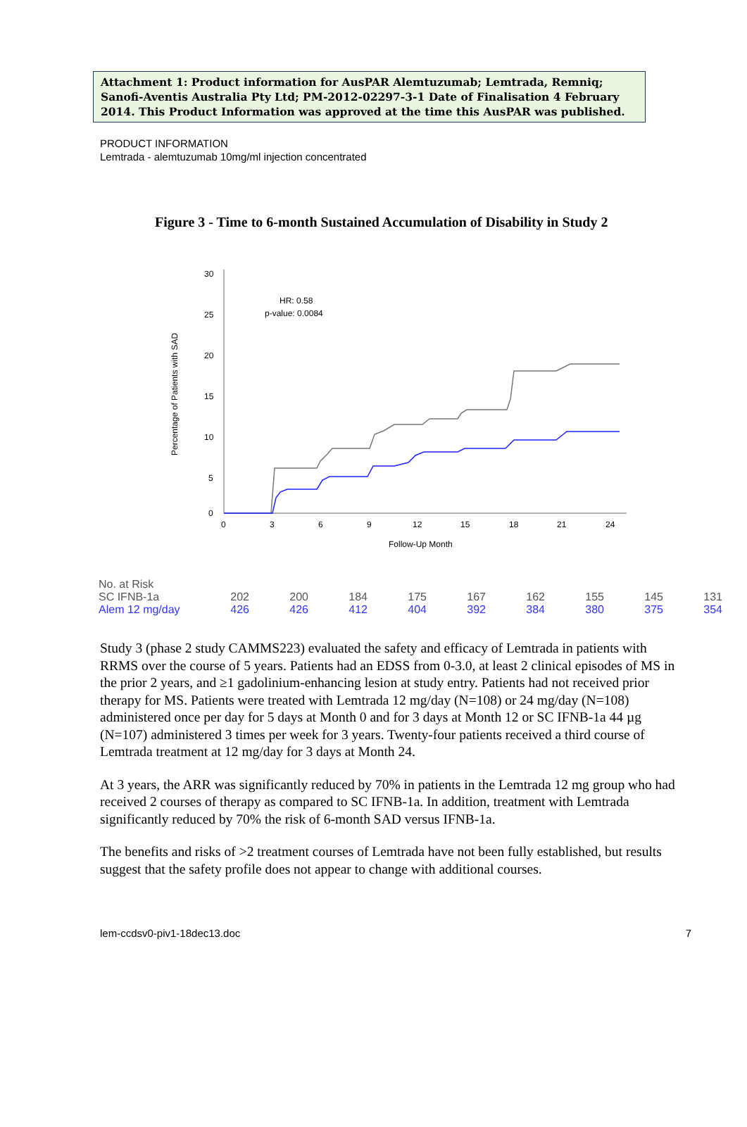Attachment 1: Product information for AusPAR Alemtuzumab; Lemtrada, Remniq; Sanofi-Aventis Australia Pty Ltd; PM-2012-02297-3-1 Date of Finalisation 4 February 2014. This Product Information was approved at the time this AusPAR was published.
PRODUCT INFORMATION
Lemtrada - alemtuzumab 10mg/ml injection concentrated
Figure 3 - Time to 6-month Sustained Accumulation of Disability in Study 2
Percentage of Patients with SAD
30
25
20
15
10
5
0
0
3
6
9
12
15
18
21
24
Follow-Up Month
HR: 0.58
p-value: 0.0084
| No. at Risk | | | | | | | | | |
| SC IFNB-1a | 202 | 200 | 184 | 175 | 167 | 162 | 155 | 145 | 131 |
| Alem 12 mg/day | 426 | 426 | 412 | 404 | 392 | 384 | 380 | 375 | 354 |
Study 3 (phase 2 study CAMMS223) evaluated the safety and efficacy of Lemtrada in patients with RRMS over the course of 5 years. Patients had an EDSS from 0-3.0, at least 2 clinical episodes of MS in the prior 2 years, and ≥1 gadolinium-enhancing lesion at study entry. Patients had not received prior therapy for MS. Patients were treated with Lemtrada 12 mg/day (N=108) or 24 mg/day (N=108) administered once per day for 5 days at Month 0 and for 3 days at Month 12 or SC IFNB-1a 44 µg (N=107) administered 3 times per week for 3 years. Twenty-four patients received a third course of Lemtrada treatment at 12 mg/day for 3 days at Month 24.
At 3 years, the ARR was significantly reduced by 70% in patients in the Lemtrada 12 mg group who had received 2 courses of therapy as compared to SC IFNB-1a. In addition, treatment with Lemtrada significantly reduced by 70% the risk of 6-month SAD versus IFNB-1a.
The benefits and risks of >2 treatment courses of Lemtrada have not been fully established, but results suggest that the safety profile does not appear to change with additional courses.
lem-ccdsv0-piv1-18dec13.doc 7